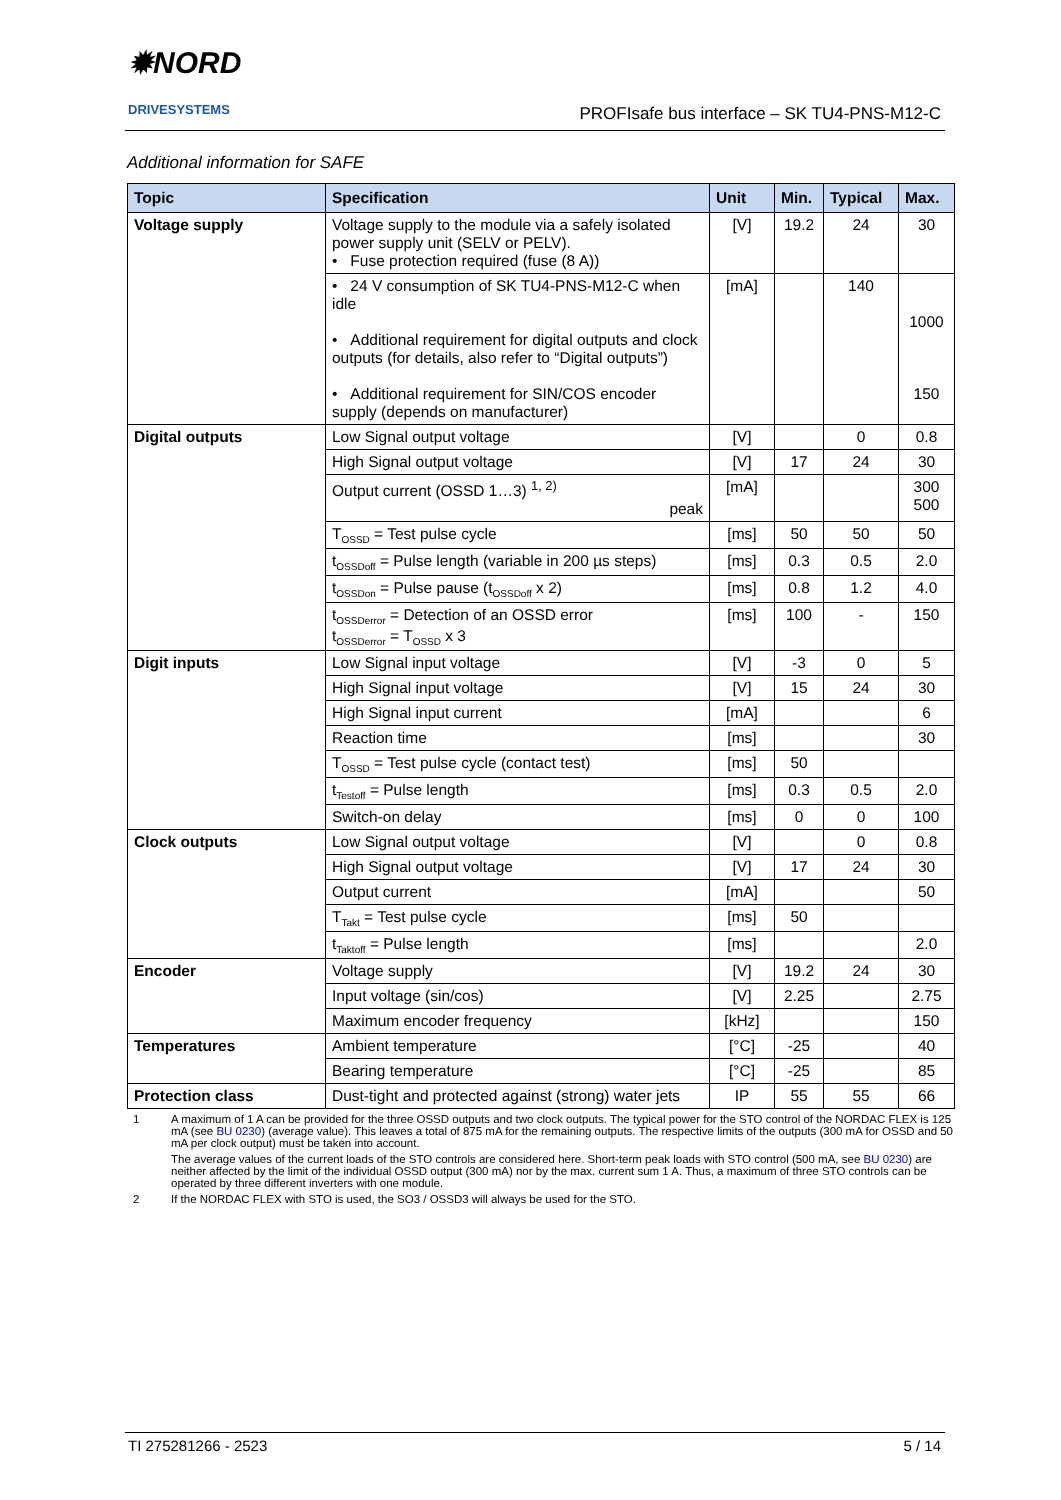✹NORD
DRIVESYSTEMS
PROFIsafe bus interface – SK TU4-PNS-M12-C
Additional information for SAFE
| Topic | Specification | Unit | Min. | Typical | Max. |
| --- | --- | --- | --- | --- | --- |
| Voltage supply | Voltage supply to the module via a safely isolated power supply unit (SELV or PELV). • Fuse protection required (fuse (8 A)) | [V] | 19.2 | 24 | 30 |
| | • 24 V consumption of SK TU4-PNS-M12-C when idle • Additional requirement for digital outputs and clock outputs (for details, also refer to “Digital outputs”) • Additional requirement for SIN/COS encoder supply (depends on manufacturer) | [mA] | | 140 | 1000 150 |
| Digital outputs | Low Signal output voltage | [V] | | 0 | 0.8 |
| | High Signal output voltage | [V] | 17 | 24 | 30 |
| | Output current (OSSD 1…3) <sup>1, 2)</sup> peak | [mA] | | | 300 500 |
| | T<sub>OSSD</sub> = Test pulse cycle | [ms] | 50 | 50 | 50 |
| | t<sub>OSSDoff</sub> = Pulse length (variable in 200 µs steps) | [ms] | 0.3 | 0.5 | 2.0 |
| | t<sub>OSSDon</sub> = Pulse pause (t<sub>OSSDoff</sub> x 2) | [ms] | 0.8 | 1.2 | 4.0 |
| | t<sub>OSSDerror</sub> = Detection of an OSSD error t<sub>OSSDerror</sub> = T<sub>OSSD</sub> x 3 | [ms] | 100 | - | 150 |
| Digit inputs | Low Signal input voltage | [V] | -3 | 0 | 5 |
| | High Signal input voltage | [V] | 15 | 24 | 30 |
| | High Signal input current | [mA] | | | 6 |
| | Reaction time | [ms] | | | 30 |
| | T<sub>OSSD</sub> = Test pulse cycle (contact test) | [ms] | 50 | | |
| | t<sub>Testoff</sub> = Pulse length | [ms] | 0.3 | 0.5 | 2.0 |
| | Switch-on delay | [ms] | 0 | 0 | 100 |
| Clock outputs | Low Signal output voltage | [V] | | 0 | 0.8 |
| | High Signal output voltage | [V] | 17 | 24 | 30 |
| | Output current | [mA] | | | 50 |
| | T<sub>Takt</sub> = Test pulse cycle | [ms] | 50 | | |
| | t<sub>Taktoff</sub> = Pulse length | [ms] | | | 2.0 |
| Encoder | Voltage supply | [V] | 19.2 | 24 | 30 |
| | Input voltage (sin/cos) | [V] | 2.25 | | 2.75 |
| | Maximum encoder frequency | [kHz] | | | 150 |
| Temperatures | Ambient temperature | [°C] | -25 | | 40 |
| | Bearing temperature | [°C] | -25 | | 85 |
| Protection class | Dust-tight and protected against (strong) water jets | IP | 55 | 55 | 66 |
1 A maximum of 1 A can be provided for the three OSSD outputs and two clock outputs. The typical power for the STO control of the NORDAC FLEX is 125 mA (see BU 0230) (average value). This leaves a total of 875 mA for the remaining outputs. The respective limits of the outputs (300 mA for OSSD and 50 mA per clock output) must be taken into account.
The average values of the current loads of the STO controls are considered here. Short-term peak loads with STO control (500 mA, see BU 0230) are neither affected by the limit of the individual OSSD output (300 mA) nor by the max. current sum 1 A. Thus, a maximum of three STO controls can be operated by three different inverters with one module.
2 If the NORDAC FLEX with STO is used, the SO3 / OSSD3 will always be used for the STO.
TI 275281266 - 2523 5 / 14